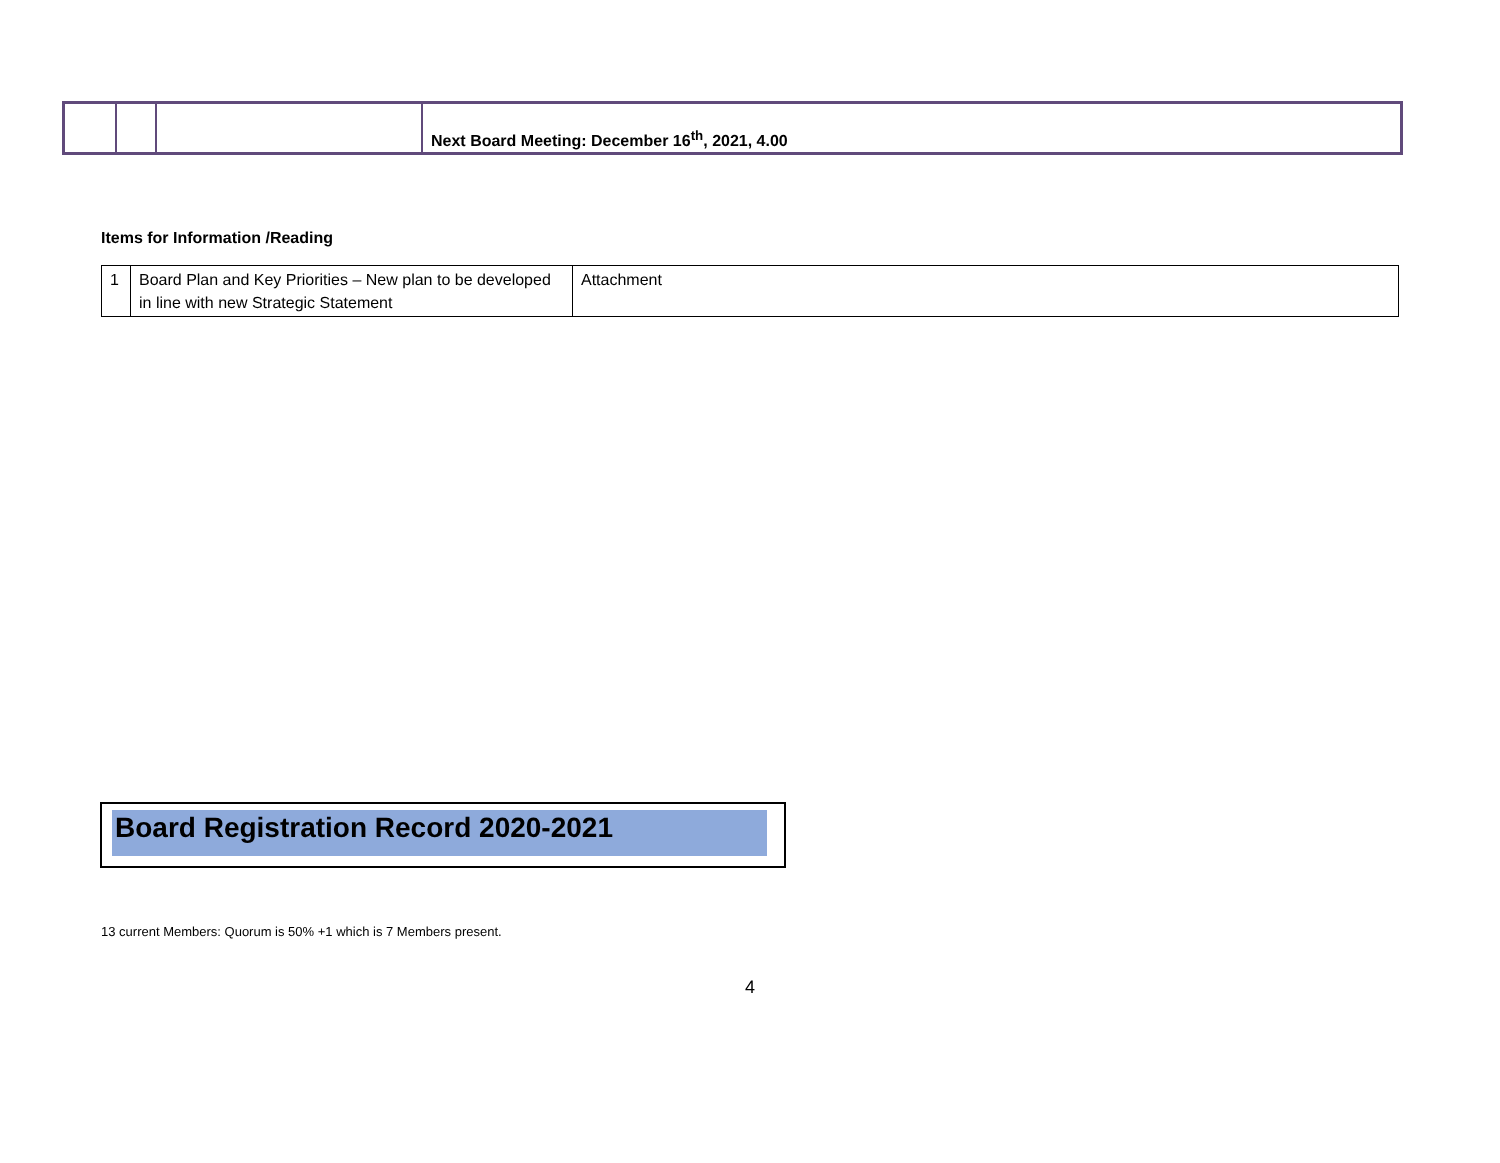| | | | Next Board Meeting: December 16<sup>th</sup>, 2021, 4.00 |
Items for Information /Reading
| 1 | Board Plan and Key Priorities – New plan to be developed in line with new Strategic Statement | Attachment |
Board Registration Record 2020-2021
13 current Members: Quorum is 50% +1 which is 7 Members present.
4